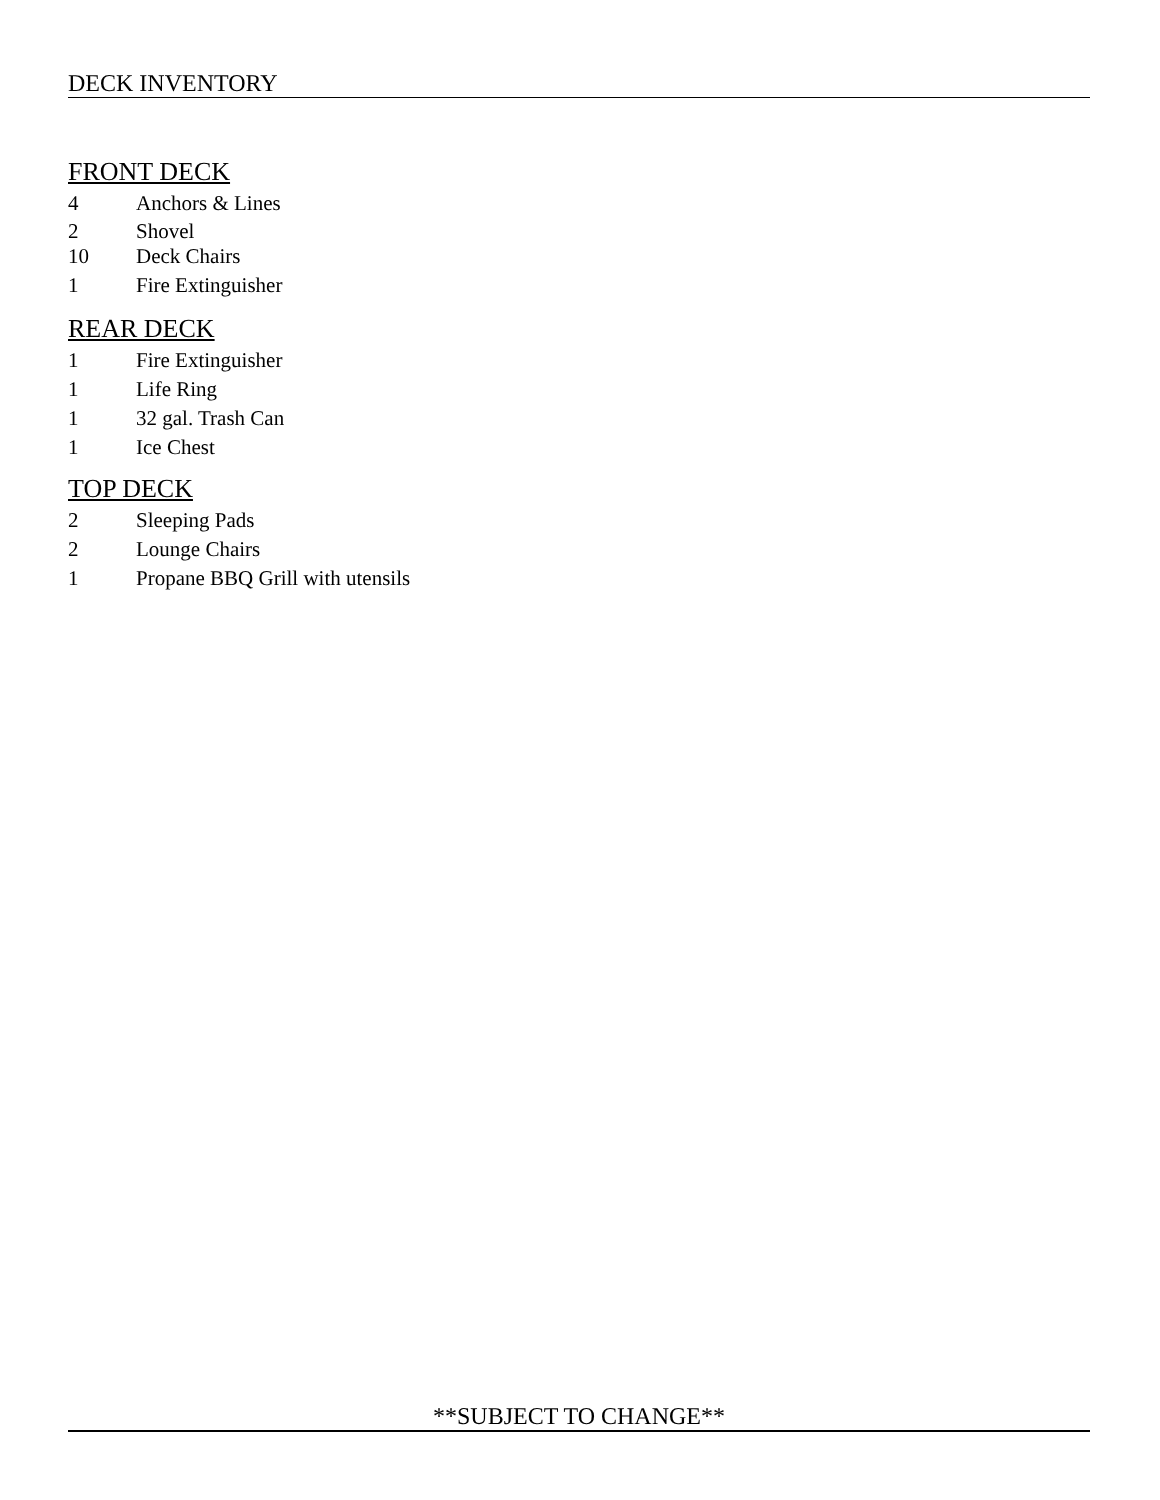DECK INVENTORY
FRONT DECK
4 Anchors & Lines
2 Shovel
10 Deck Chairs
1 Fire Extinguisher
REAR DECK
1 Fire Extinguisher
1 Life Ring
1 32 gal. Trash Can
1 Ice Chest
TOP DECK
2 Sleeping Pads
2 Lounge Chairs
1 Propane BBQ Grill with utensils
**SUBJECT TO CHANGE**